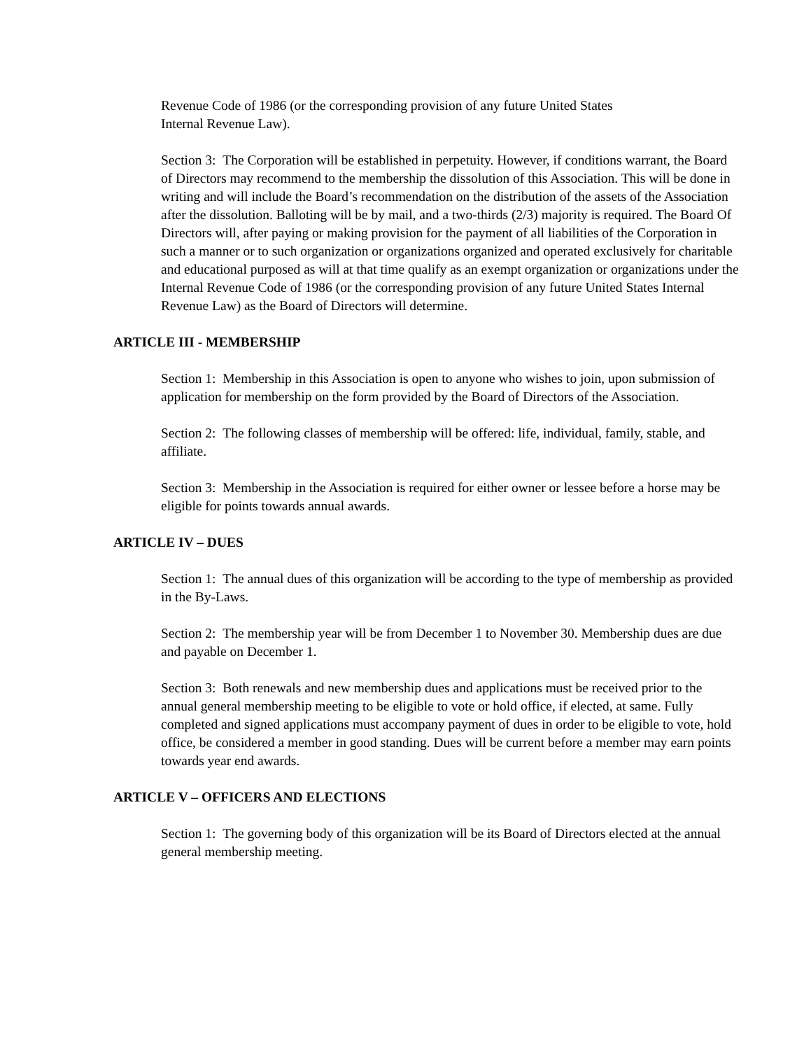Revenue Code of 1986 (or the corresponding provision of any future United States
Internal Revenue Law).
Section 3: The Corporation will be established in perpetuity. However, if conditions warrant, the Board of Directors may recommend to the membership the dissolution of this Association. This will be done in writing and will include the Board’s recommendation on the distribution of the assets of the Association after the dissolution. Balloting will be by mail, and a two-thirds (2/3) majority is required. The Board Of Directors will, after paying or making provision for the payment of all liabilities of the Corporation in such a manner or to such organization or organizations organized and operated exclusively for charitable and educational purposed as will at that time qualify as an exempt organization or organizations under the Internal Revenue Code of 1986 (or the corresponding provision of any future United States Internal Revenue Law) as the Board of Directors will determine.
ARTICLE III - MEMBERSHIP
Section 1: Membership in this Association is open to anyone who wishes to join, upon submission of application for membership on the form provided by the Board of Directors of the Association.
Section 2: The following classes of membership will be offered: life, individual, family, stable, and affiliate.
Section 3: Membership in the Association is required for either owner or lessee before a horse may be eligible for points towards annual awards.
ARTICLE IV – DUES
Section 1: The annual dues of this organization will be according to the type of membership as provided in the By-Laws.
Section 2: The membership year will be from December 1 to November 30. Membership dues are due and payable on December 1.
Section 3: Both renewals and new membership dues and applications must be received prior to the annual general membership meeting to be eligible to vote or hold office, if elected, at same. Fully completed and signed applications must accompany payment of dues in order to be eligible to vote, hold office, be considered a member in good standing. Dues will be current before a member may earn points towards year end awards.
ARTICLE V – OFFICERS AND ELECTIONS
Section 1: The governing body of this organization will be its Board of Directors elected at the annual general membership meeting.